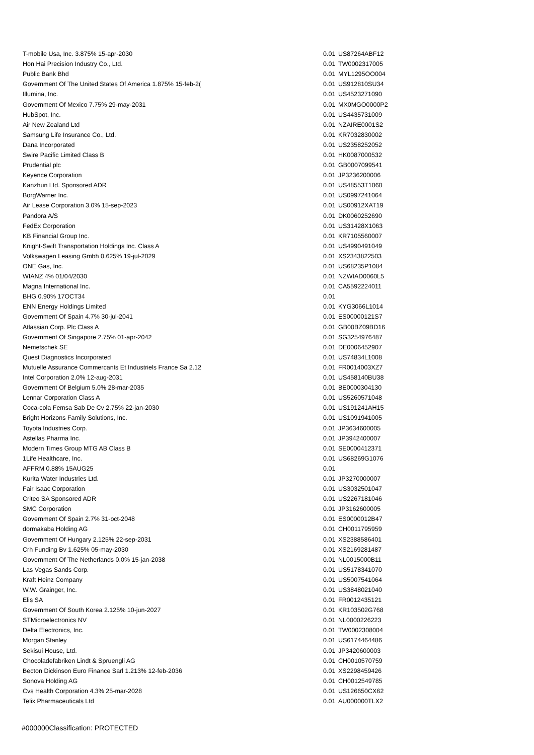| T-mobile Usa, Inc. 3.875% 15-apr-2030 | | 0.01 | US87264ABF12 |
| Hon Hai Precision Industry Co., Ltd. | | 0.01 | TW0002317005 |
| Public Bank Bhd | | 0.01 | MYL1295OO004 |
| Government Of The United States Of America 1.875% 15-feb-2( | | 0.01 | US912810SU34 |
| Illumina, Inc. | | 0.01 | US4523271090 |
| Government Of Mexico 7.75% 29-may-2031 | | 0.01 | MX0MGO0000P2 |
| HubSpot, Inc. | | 0.01 | US4435731009 |
| Air New Zealand Ltd | | 0.01 | NZAIRE0001S2 |
| Samsung Life Insurance Co., Ltd. | | 0.01 | KR7032830002 |
| Dana Incorporated | | 0.01 | US2358252052 |
| Swire Pacific Limited Class B | | 0.01 | HK0087000532 |
| Prudential plc | | 0.01 | GB0007099541 |
| Keyence Corporation | | 0.01 | JP3236200006 |
| Kanzhun Ltd. Sponsored ADR | | 0.01 | US48553T1060 |
| BorgWarner Inc. | | 0.01 | US0997241064 |
| Air Lease Corporation 3.0% 15-sep-2023 | | 0.01 | US00912XAT19 |
| Pandora A/S | | 0.01 | DK0060252690 |
| FedEx Corporation | | 0.01 | US31428X1063 |
| KB Financial Group Inc. | | 0.01 | KR7105560007 |
| Knight-Swift Transportation Holdings Inc. Class A | | 0.01 | US4990491049 |
| Volkswagen Leasing Gmbh 0.625% 19-jul-2029 | | 0.01 | XS2343822503 |
| ONE Gas, Inc. | | 0.01 | US68235P1084 |
| WIANZ 4% 01/04/2030 | | 0.01 | NZWIAD0060L5 |
| Magna International Inc. | | 0.01 | CA5592224011 |
| BHG 0.90% 17OCT34 | | 0.01 | |
| ENN Energy Holdings Limited | | 0.01 | KYG3066L1014 |
| Government Of Spain 4.7% 30-jul-2041 | | 0.01 | ES00000121S7 |
| Atlassian Corp. Plc Class A | | 0.01 | GB00BZ09BD16 |
| Government Of Singapore 2.75% 01-apr-2042 | | 0.01 | SG3254976487 |
| Nemetschek SE | | 0.01 | DE0006452907 |
| Quest Diagnostics Incorporated | | 0.01 | US74834L1008 |
| Mutuelle Assurance Commercants Et Industriels France Sa 2.12 | | 0.01 | FR0014003XZ7 |
| Intel Corporation 2.0% 12-aug-2031 | | 0.01 | US458140BU38 |
| Government Of Belgium 5.0% 28-mar-2035 | | 0.01 | BE0000304130 |
| Lennar Corporation Class A | | 0.01 | US5260571048 |
| Coca-cola Femsa Sab De Cv 2.75% 22-jan-2030 | | 0.01 | US191241AH15 |
| Bright Horizons Family Solutions, Inc. | | 0.01 | US1091941005 |
| Toyota Industries Corp. | | 0.01 | JP3634600005 |
| Astellas Pharma Inc. | | 0.01 | JP3942400007 |
| Modern Times Group MTG AB Class B | | 0.01 | SE0000412371 |
| 1Life Healthcare, Inc. | | 0.01 | US68269G1076 |
| AFFRM 0.88% 15AUG25 | | 0.01 | |
| Kurita Water Industries Ltd. | | 0.01 | JP3270000007 |
| Fair Isaac Corporation | | 0.01 | US3032501047 |
| Criteo SA Sponsored ADR | | 0.01 | US2267181046 |
| SMC Corporation | | 0.01 | JP3162600005 |
| Government Of Spain 2.7% 31-oct-2048 | | 0.01 | ES0000012B47 |
| dormakaba Holding AG | | 0.01 | CH0011795959 |
| Government Of Hungary 2.125% 22-sep-2031 | | 0.01 | XS2388586401 |
| Crh Funding Bv 1.625% 05-may-2030 | | 0.01 | XS2169281487 |
| Government Of The Netherlands 0.0% 15-jan-2038 | | 0.01 | NL0015000B11 |
| Las Vegas Sands Corp. | | 0.01 | US5178341070 |
| Kraft Heinz Company | | 0.01 | US5007541064 |
| W.W. Grainger, Inc. | | 0.01 | US3848021040 |
| Elis SA | | 0.01 | FR0012435121 |
| Government Of South Korea 2.125% 10-jun-2027 | | 0.01 | KR103502G768 |
| STMicroelectronics NV | | 0.01 | NL0000226223 |
| Delta Electronics, Inc. | | 0.01 | TW0002308004 |
| Morgan Stanley | | 0.01 | US6174464486 |
| Sekisui House, Ltd. | | 0.01 | JP3420600003 |
| Chocoladefabriken Lindt & Spruengli AG | | 0.01 | CH0010570759 |
| Becton Dickinson Euro Finance Sarl 1.213% 12-feb-2036 | | 0.01 | XS2298459426 |
| Sonova Holding AG | | 0.01 | CH0012549785 |
| Cvs Health Corporation 4.3% 25-mar-2028 | | 0.01 | US126650CX62 |
| Telix Pharmaceuticals Ltd | | 0.01 | AU000000TLX2 |
#000000Classification: PROTECTED